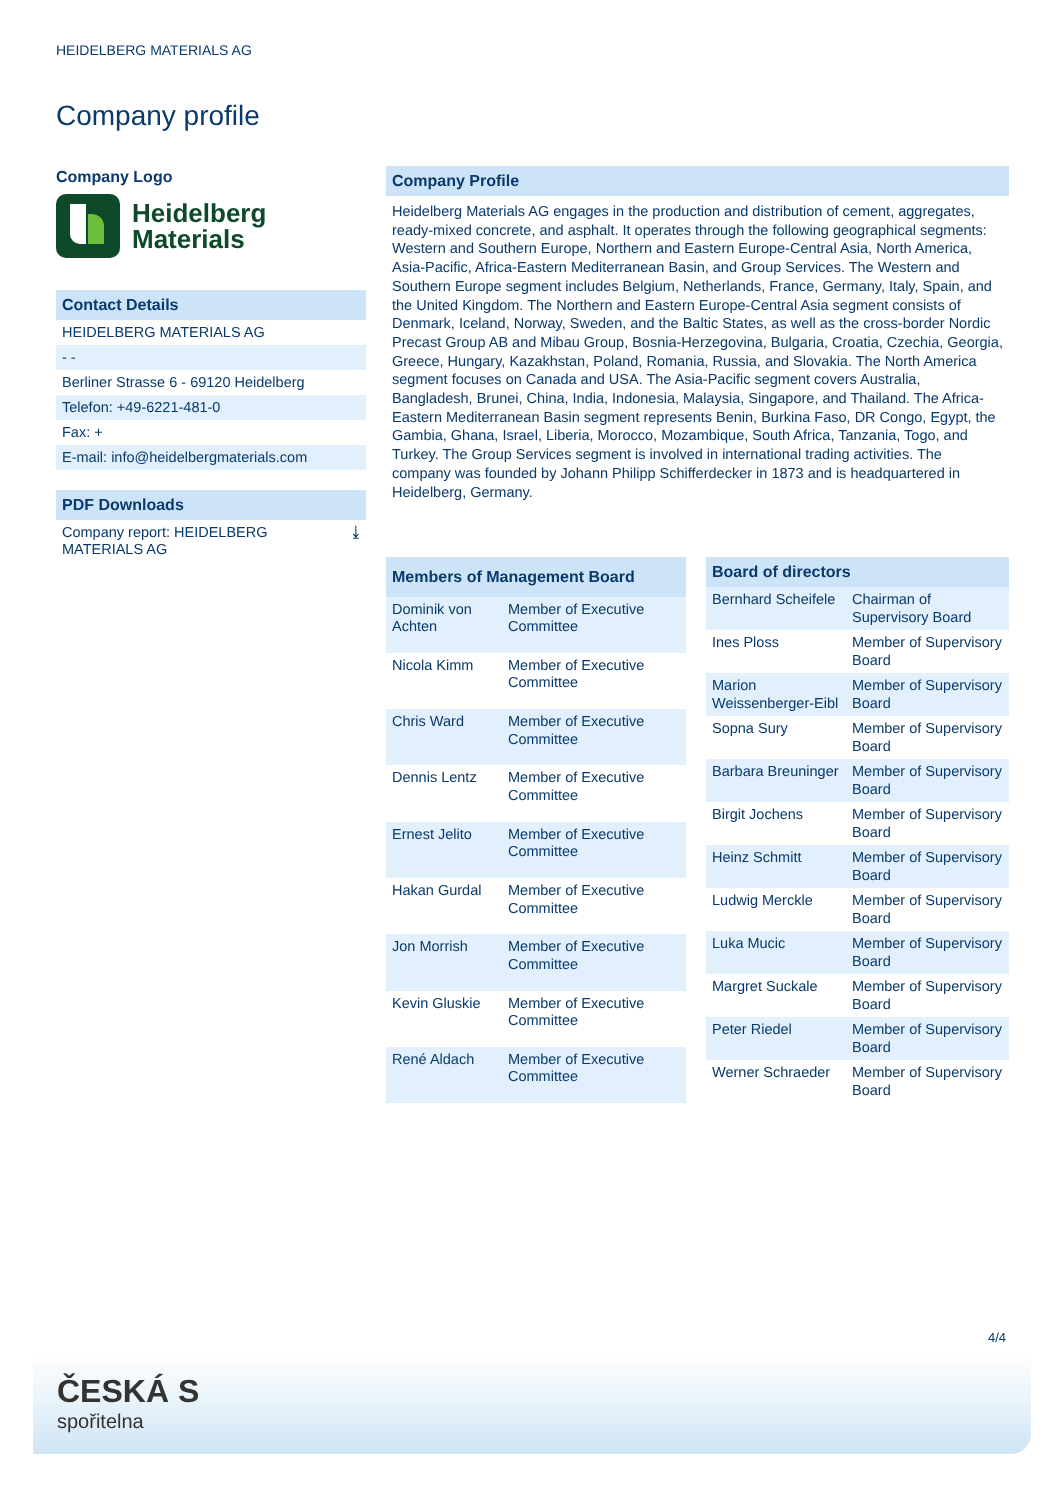HEIDELBERG MATERIALS AG
Company profile
Company Logo
Heidelberg
Materials
Contact Details
HEIDELBERG MATERIALS AG
- -
Berliner Strasse 6 - 69120 Heidelberg
Telefon: +49-6221-481-0
Fax: +
E-mail: info@heidelbergmaterials.com
PDF Downloads
Company report: HEIDELBERG
MATERIALS AG ⤓
Company Profile
Heidelberg Materials AG engages in the production and distribution of cement, aggregates, ready-mixed concrete, and asphalt. It operates through the following geographical segments: Western and Southern Europe, Northern and Eastern Europe-Central Asia, North America, Asia-Pacific, Africa-Eastern Mediterranean Basin, and Group Services. The Western and Southern Europe segment includes Belgium, Netherlands, France, Germany, Italy, Spain, and the United Kingdom. The Northern and Eastern Europe-Central Asia segment consists of Denmark, Iceland, Norway, Sweden, and the Baltic States, as well as the cross-border Nordic Precast Group AB and Mibau Group, Bosnia-Herzegovina, Bulgaria, Croatia, Czechia, Georgia, Greece, Hungary, Kazakhstan, Poland, Romania, Russia, and Slovakia. The North America segment focuses on Canada and USA. The Asia-Pacific segment covers Australia, Bangladesh, Brunei, China, India, Indonesia, Malaysia, Singapore, and Thailand. The Africa-Eastern Mediterranean Basin segment represents Benin, Burkina Faso, DR Congo, Egypt, the Gambia, Ghana, Israel, Liberia, Morocco, Mozambique, South Africa, Tanzania, Togo, and Turkey. The Group Services segment is involved in international trading activities. The company was founded by Johann Philipp Schifferdecker in 1873 and is headquartered in Heidelberg, Germany.
| Members of Management Board | |
| --- | --- |
| Dominik von Achten | Member of Executive Committee |
| Nicola Kimm | Member of Executive Committee |
| Chris Ward | Member of Executive Committee |
| Dennis Lentz | Member of Executive Committee |
| Ernest Jelito | Member of Executive Committee |
| Hakan Gurdal | Member of Executive Committee |
| Jon Morrish | Member of Executive Committee |
| Kevin Gluskie | Member of Executive Committee |
| René Aldach | Member of Executive Committee |
| Board of directors | |
| --- | --- |
| Bernhard Scheifele | Chairman of Supervisory Board |
| Ines Ploss | Member of Supervisory Board |
| Marion Weissenberger-Eibl | Member of Supervisory Board |
| Sopna Sury | Member of Supervisory Board |
| Barbara Breuninger | Member of Supervisory Board |
| Birgit Jochens | Member of Supervisory Board |
| Heinz Schmitt | Member of Supervisory Board |
| Ludwig Merckle | Member of Supervisory Board |
| Luka Mucic | Member of Supervisory Board |
| Margret Suckale | Member of Supervisory Board |
| Peter Riedel | Member of Supervisory Board |
| Werner Schraeder | Member of Supervisory Board |
4/4
ČESKÁ Ѕ
spořitelna